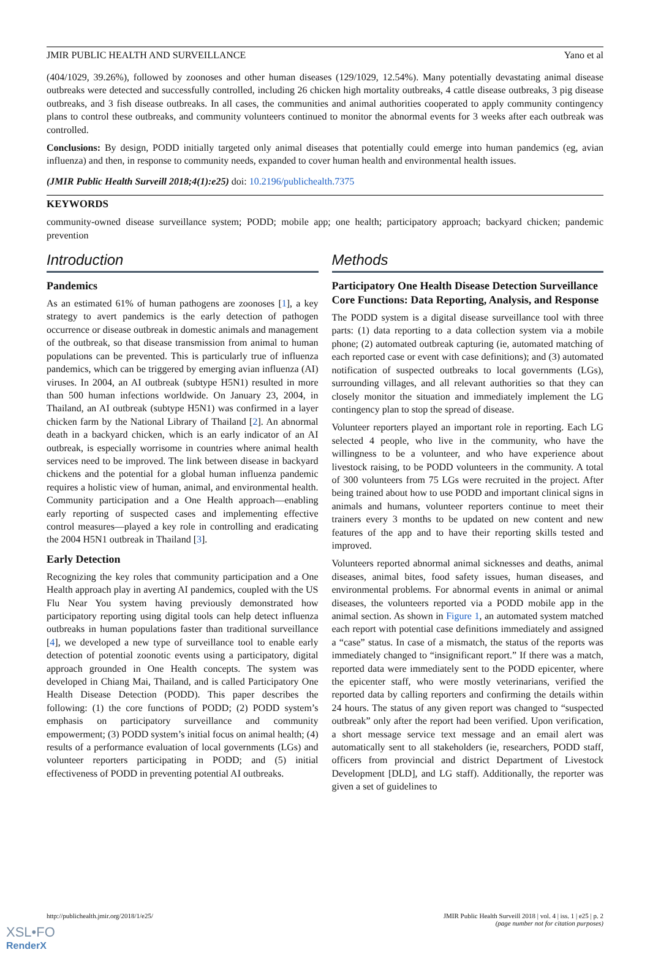JMIR PUBLIC HEALTH AND SURVEILLANCE Yano et al
(404/1029, 39.26%), followed by zoonoses and other human diseases (129/1029, 12.54%). Many potentially devastating animal disease outbreaks were detected and successfully controlled, including 26 chicken high mortality outbreaks, 4 cattle disease outbreaks, 3 pig disease outbreaks, and 3 fish disease outbreaks. In all cases, the communities and animal authorities cooperated to apply community contingency plans to control these outbreaks, and community volunteers continued to monitor the abnormal events for 3 weeks after each outbreak was controlled.
Conclusions: By design, PODD initially targeted only animal diseases that potentially could emerge into human pandemics (eg, avian influenza) and then, in response to community needs, expanded to cover human health and environmental health issues.
(JMIR Public Health Surveill 2018;4(1):e25) doi: 10.2196/publichealth.7375
KEYWORDS
community-owned disease surveillance system; PODD; mobile app; one health; participatory approach; backyard chicken; pandemic prevention
Introduction
Pandemics
As an estimated 61% of human pathogens are zoonoses [1], a key strategy to avert pandemics is the early detection of pathogen occurrence or disease outbreak in domestic animals and management of the outbreak, so that disease transmission from animal to human populations can be prevented. This is particularly true of influenza pandemics, which can be triggered by emerging avian influenza (AI) viruses. In 2004, an AI outbreak (subtype H5N1) resulted in more than 500 human infections worldwide. On January 23, 2004, in Thailand, an AI outbreak (subtype H5N1) was confirmed in a layer chicken farm by the National Library of Thailand [2]. An abnormal death in a backyard chicken, which is an early indicator of an AI outbreak, is especially worrisome in countries where animal health services need to be improved. The link between disease in backyard chickens and the potential for a global human influenza pandemic requires a holistic view of human, animal, and environmental health. Community participation and a One Health approach—enabling early reporting of suspected cases and implementing effective control measures—played a key role in controlling and eradicating the 2004 H5N1 outbreak in Thailand [3].
Early Detection
Recognizing the key roles that community participation and a One Health approach play in averting AI pandemics, coupled with the US Flu Near You system having previously demonstrated how participatory reporting using digital tools can help detect influenza outbreaks in human populations faster than traditional surveillance [4], we developed a new type of surveillance tool to enable early detection of potential zoonotic events using a participatory, digital approach grounded in One Health concepts. The system was developed in Chiang Mai, Thailand, and is called Participatory One Health Disease Detection (PODD). This paper describes the following: (1) the core functions of PODD; (2) PODD system’s emphasis on participatory surveillance and community empowerment; (3) PODD system’s initial focus on animal health; (4) results of a performance evaluation of local governments (LGs) and volunteer reporters participating in PODD; and (5) initial effectiveness of PODD in preventing potential AI outbreaks.
Methods
Participatory One Health Disease Detection Surveillance Core Functions: Data Reporting, Analysis, and Response
The PODD system is a digital disease surveillance tool with three parts: (1) data reporting to a data collection system via a mobile phone; (2) automated outbreak capturing (ie, automated matching of each reported case or event with case definitions); and (3) automated notification of suspected outbreaks to local governments (LGs), surrounding villages, and all relevant authorities so that they can closely monitor the situation and immediately implement the LG contingency plan to stop the spread of disease.
Volunteer reporters played an important role in reporting. Each LG selected 4 people, who live in the community, who have the willingness to be a volunteer, and who have experience about livestock raising, to be PODD volunteers in the community. A total of 300 volunteers from 75 LGs were recruited in the project. After being trained about how to use PODD and important clinical signs in animals and humans, volunteer reporters continue to meet their trainers every 3 months to be updated on new content and new features of the app and to have their reporting skills tested and improved.
Volunteers reported abnormal animal sicknesses and deaths, animal diseases, animal bites, food safety issues, human diseases, and environmental problems. For abnormal events in animal or animal diseases, the volunteers reported via a PODD mobile app in the animal section. As shown in Figure 1, an automated system matched each report with potential case definitions immediately and assigned a “case” status. In case of a mismatch, the status of the reports was immediately changed to “insignificant report.” If there was a match, reported data were immediately sent to the PODD epicenter, where the epicenter staff, who were mostly veterinarians, verified the reported data by calling reporters and confirming the details within 24 hours. The status of any given report was changed to “suspected outbreak” only after the report had been verified. Upon verification, a short message service text message and an email alert was automatically sent to all stakeholders (ie, researchers, PODD staff, officers from provincial and district Department of Livestock Development [DLD], and LG staff). Additionally, the reporter was given a set of guidelines to
http://publichealth.jmir.org/2018/1/e25/ JMIR Public Health Surveill 2018 | vol. 4 | iss. 1 | e25 | p. 2
(page number not for citation purposes)
XSL•FO
RenderX